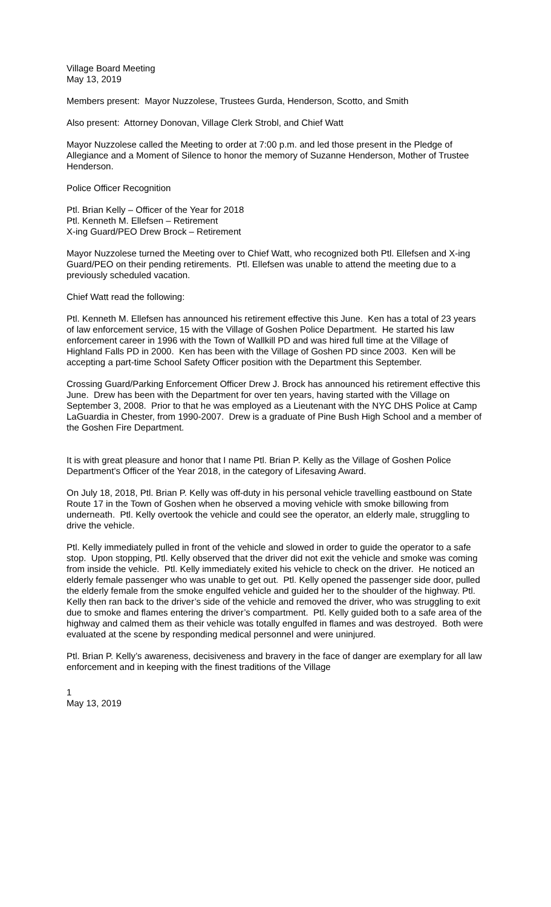Village Board Meeting
May 13, 2019
Members present: Mayor Nuzzolese, Trustees Gurda, Henderson, Scotto, and Smith
Also present: Attorney Donovan, Village Clerk Strobl, and Chief Watt
Mayor Nuzzolese called the Meeting to order at 7:00 p.m. and led those present in the Pledge of Allegiance and a Moment of Silence to honor the memory of Suzanne Henderson, Mother of Trustee Henderson.
Police Officer Recognition
Ptl. Brian Kelly – Officer of the Year for 2018
Ptl. Kenneth M. Ellefsen – Retirement
X-ing Guard/PEO Drew Brock – Retirement
Mayor Nuzzolese turned the Meeting over to Chief Watt, who recognized both Ptl. Ellefsen and X-ing Guard/PEO on their pending retirements. Ptl. Ellefsen was unable to attend the meeting due to a previously scheduled vacation.
Chief Watt read the following:
Ptl. Kenneth M. Ellefsen has announced his retirement effective this June. Ken has a total of 23 years of law enforcement service, 15 with the Village of Goshen Police Department. He started his law enforcement career in 1996 with the Town of Wallkill PD and was hired full time at the Village of Highland Falls PD in 2000. Ken has been with the Village of Goshen PD since 2003. Ken will be accepting a part-time School Safety Officer position with the Department this September.
Crossing Guard/Parking Enforcement Officer Drew J. Brock has announced his retirement effective this June. Drew has been with the Department for over ten years, having started with the Village on September 3, 2008. Prior to that he was employed as a Lieutenant with the NYC DHS Police at Camp LaGuardia in Chester, from 1990-2007. Drew is a graduate of Pine Bush High School and a member of the Goshen Fire Department.
It is with great pleasure and honor that I name Ptl. Brian P. Kelly as the Village of Goshen Police Department’s Officer of the Year 2018, in the category of Lifesaving Award.
On July 18, 2018, Ptl. Brian P. Kelly was off-duty in his personal vehicle travelling eastbound on State Route 17 in the Town of Goshen when he observed a moving vehicle with smoke billowing from underneath. Ptl. Kelly overtook the vehicle and could see the operator, an elderly male, struggling to drive the vehicle.
Ptl. Kelly immediately pulled in front of the vehicle and slowed in order to guide the operator to a safe stop. Upon stopping, Ptl. Kelly observed that the driver did not exit the vehicle and smoke was coming from inside the vehicle. Ptl. Kelly immediately exited his vehicle to check on the driver. He noticed an elderly female passenger who was unable to get out. Ptl. Kelly opened the passenger side door, pulled the elderly female from the smoke engulfed vehicle and guided her to the shoulder of the highway. Ptl. Kelly then ran back to the driver’s side of the vehicle and removed the driver, who was struggling to exit due to smoke and flames entering the driver’s compartment. Ptl. Kelly guided both to a safe area of the highway and calmed them as their vehicle was totally engulfed in flames and was destroyed. Both were evaluated at the scene by responding medical personnel and were uninjured.
Ptl. Brian P. Kelly’s awareness, decisiveness and bravery in the face of danger are exemplary for all law enforcement and in keeping with the finest traditions of the Village
1
May 13, 2019